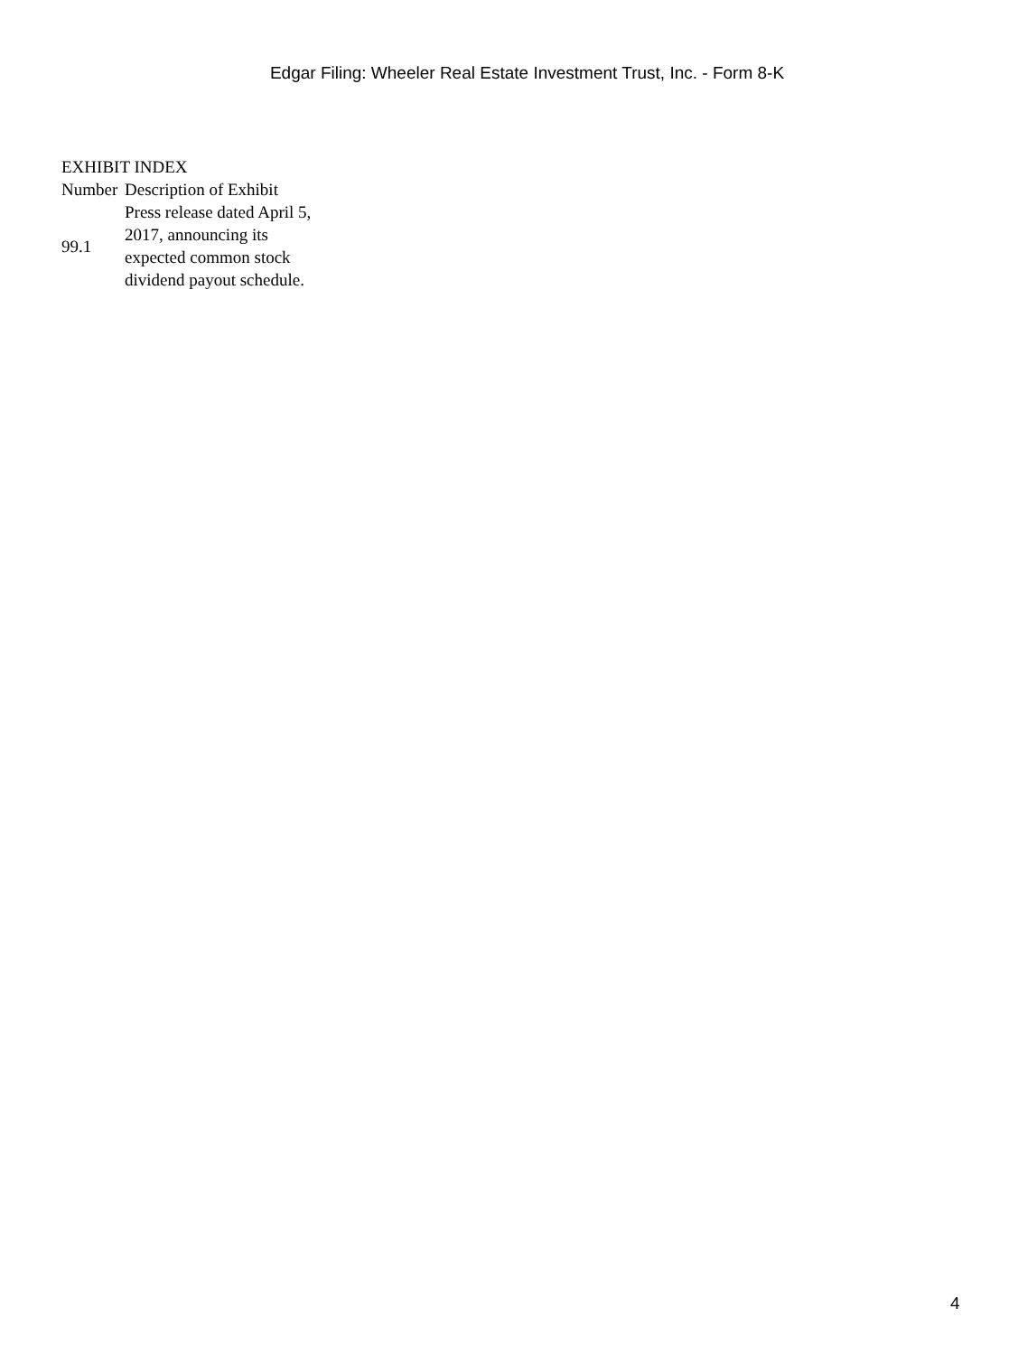Edgar Filing: Wheeler Real Estate Investment Trust, Inc. - Form 8-K
EXHIBIT INDEX
| Number | Description of Exhibit |
| --- | --- |
| 99.1 | Press release dated April 5, 2017, announcing its expected common stock dividend payout schedule. |
4